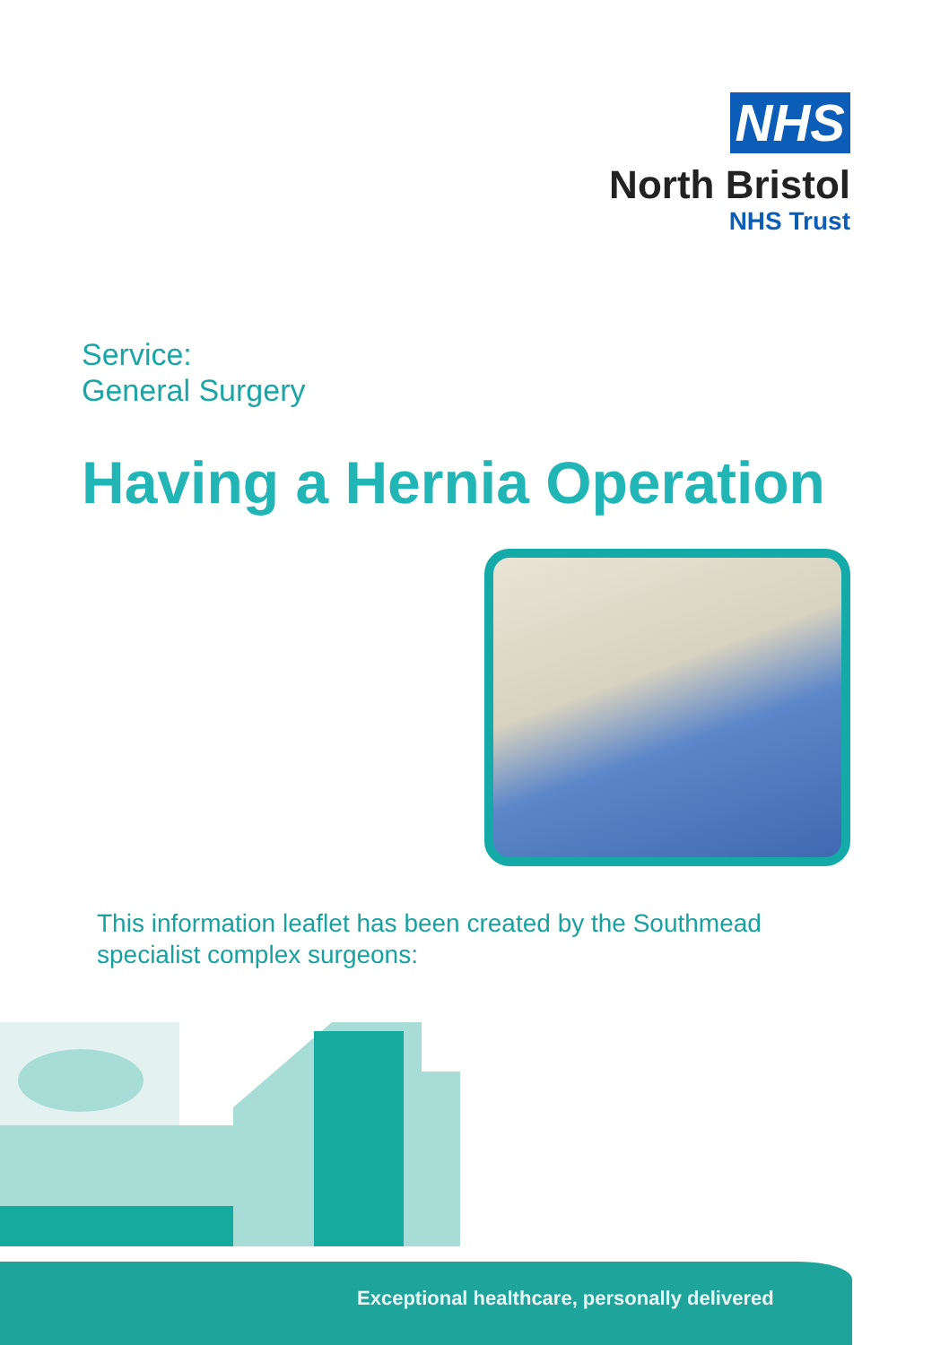NHS
North Bristol
NHS Trust
Service:
General Surgery
Having a Hernia Operation
This information leaflet has been created by the Southmead
specialist complex surgeons:
Exceptional healthcare, personally delivered